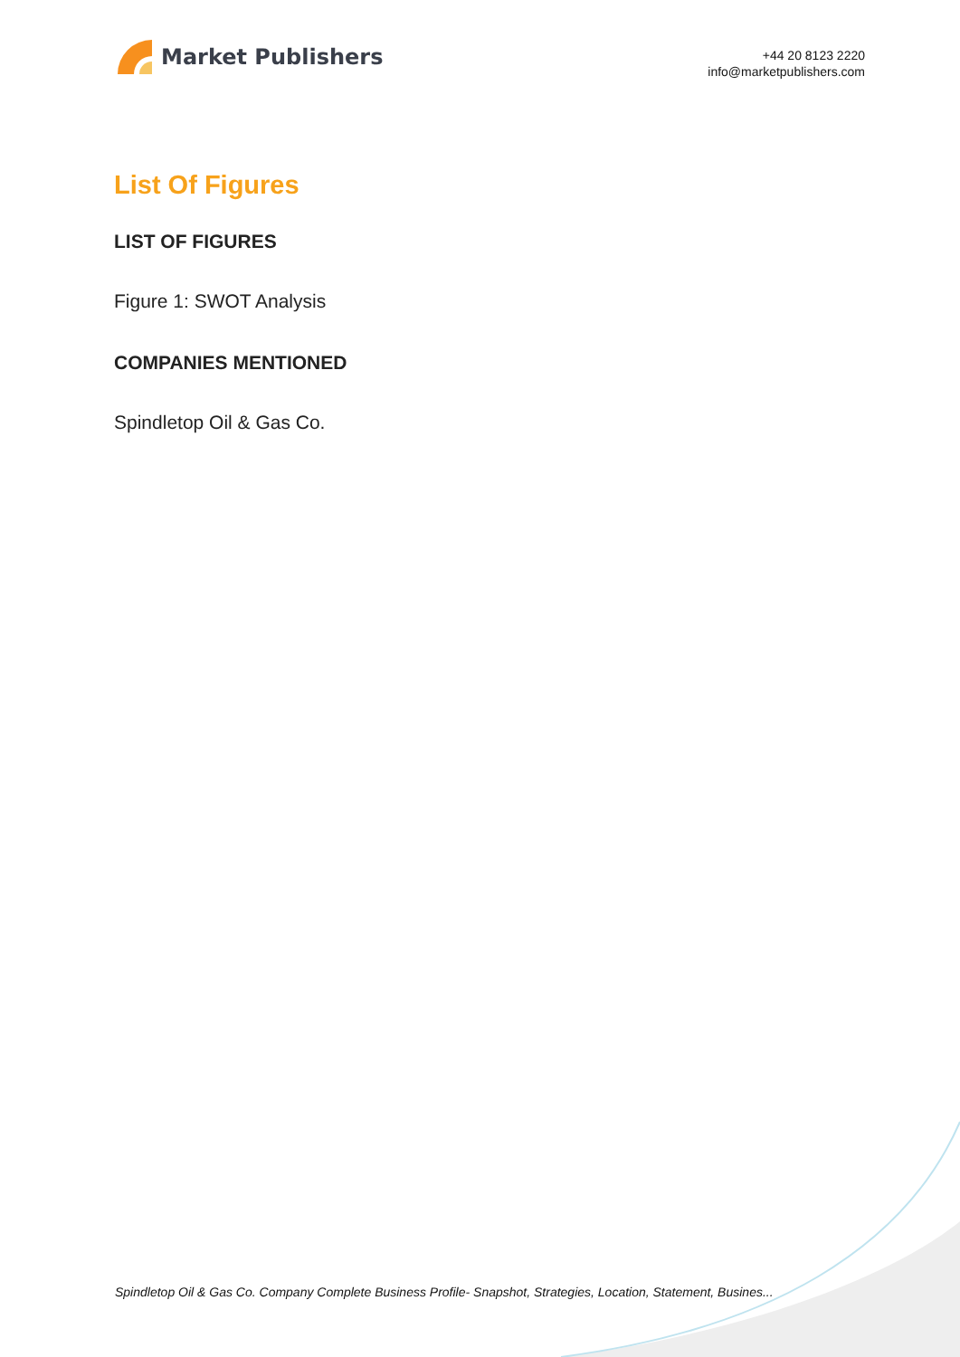Market Publishers
+44 20 8123 2220
info@marketpublishers.com
List Of Figures
LIST OF FIGURES
Figure 1: SWOT Analysis
COMPANIES MENTIONED
Spindletop Oil & Gas Co.
Spindletop Oil & Gas Co. Company Complete Business Profile- Snapshot, Strategies, Location, Statement, Busines...